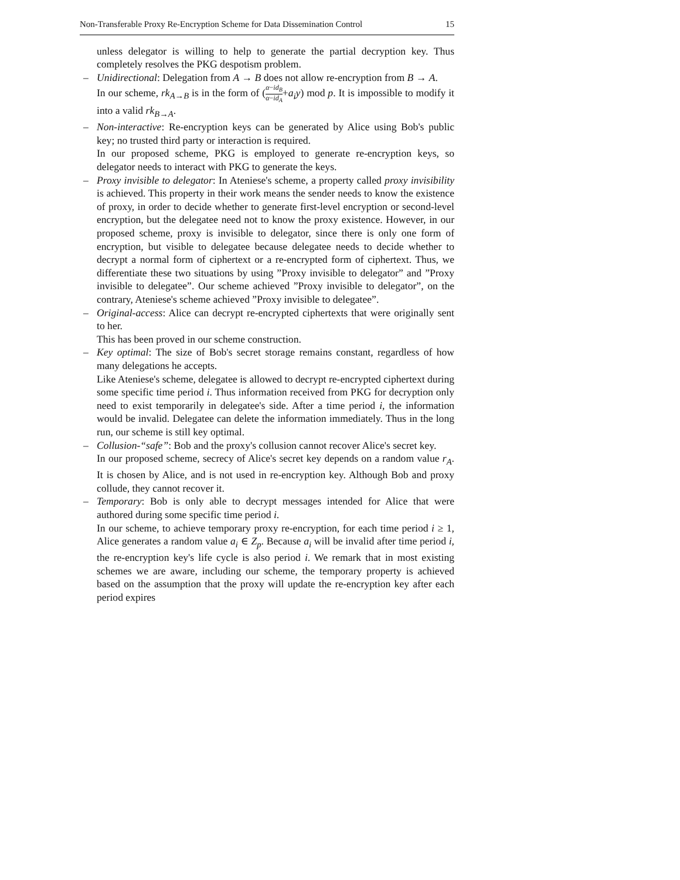Non-Transferable Proxy Re-Encryption Scheme for Data Dissemination Control 15
unless delegator is willing to help to generate the partial decryption key. Thus completely resolves the PKG despotism problem.
– Unidirectional: Delegation from A → B does not allow re-encryption from B → A.
In our scheme, rk<sub>A→B</sub> is in the form of (α−id<sub>B</sub> α−id<sub>A</sub>+a<sub>i</sub>y) mod p. It is impossible to modify it into a valid rk<sub>B→A</sub>.
– Non-interactive: Re-encryption keys can be generated by Alice using Bob's public key; no trusted third party or interaction is required.
In our proposed scheme, PKG is employed to generate re-encryption keys, so delegator needs to interact with PKG to generate the keys.
– Proxy invisible to delegator: In Ateniese's scheme, a property called proxy invisibility is achieved. This property in their work means the sender needs to know the existence of proxy, in order to decide whether to generate first-level encryption or second-level encryption, but the delegatee need not to know the proxy existence. However, in our proposed scheme, proxy is invisible to delegator, since there is only one form of encryption, but visible to delegatee because delegatee needs to decide whether to decrypt a normal form of ciphertext or a re-encrypted form of ciphertext. Thus, we differentiate these two situations by using ”Proxy invisible to delegator” and ”Proxy invisible to delegatee”. Our scheme achieved ”Proxy invisible to delegator”, on the contrary, Ateniese's scheme achieved ”Proxy invisible to delegatee”.
– Original-access: Alice can decrypt re-encrypted ciphertexts that were originally sent to her.
This has been proved in our scheme construction.
– Key optimal: The size of Bob's secret storage remains constant, regardless of how many delegations he accepts.
Like Ateniese's scheme, delegatee is allowed to decrypt re-encrypted ciphertext during some specific time period i. Thus information received from PKG for decryption only need to exist temporarily in delegatee's side. After a time period i, the information would be invalid. Delegatee can delete the information immediately. Thus in the long run, our scheme is still key optimal.
– Collusion-“safe”: Bob and the proxy's collusion cannot recover Alice's secret key.
In our proposed scheme, secrecy of Alice's secret key depends on a random value r<sub>A</sub>. It is chosen by Alice, and is not used in re-encryption key. Although Bob and proxy collude, they cannot recover it.
– Temporary: Bob is only able to decrypt messages intended for Alice that were authored during some specific time period i.
In our scheme, to achieve temporary proxy re-encryption, for each time period i ≥ 1, Alice generates a random value a<sub>i</sub> ∈ Z<sub>p</sub>. Because a<sub>i</sub> will be invalid after time period i, the re-encryption key's life cycle is also period i. We remark that in most existing schemes we are aware, including our scheme, the temporary property is achieved based on the assumption that the proxy will update the re-encryption key after each period expires